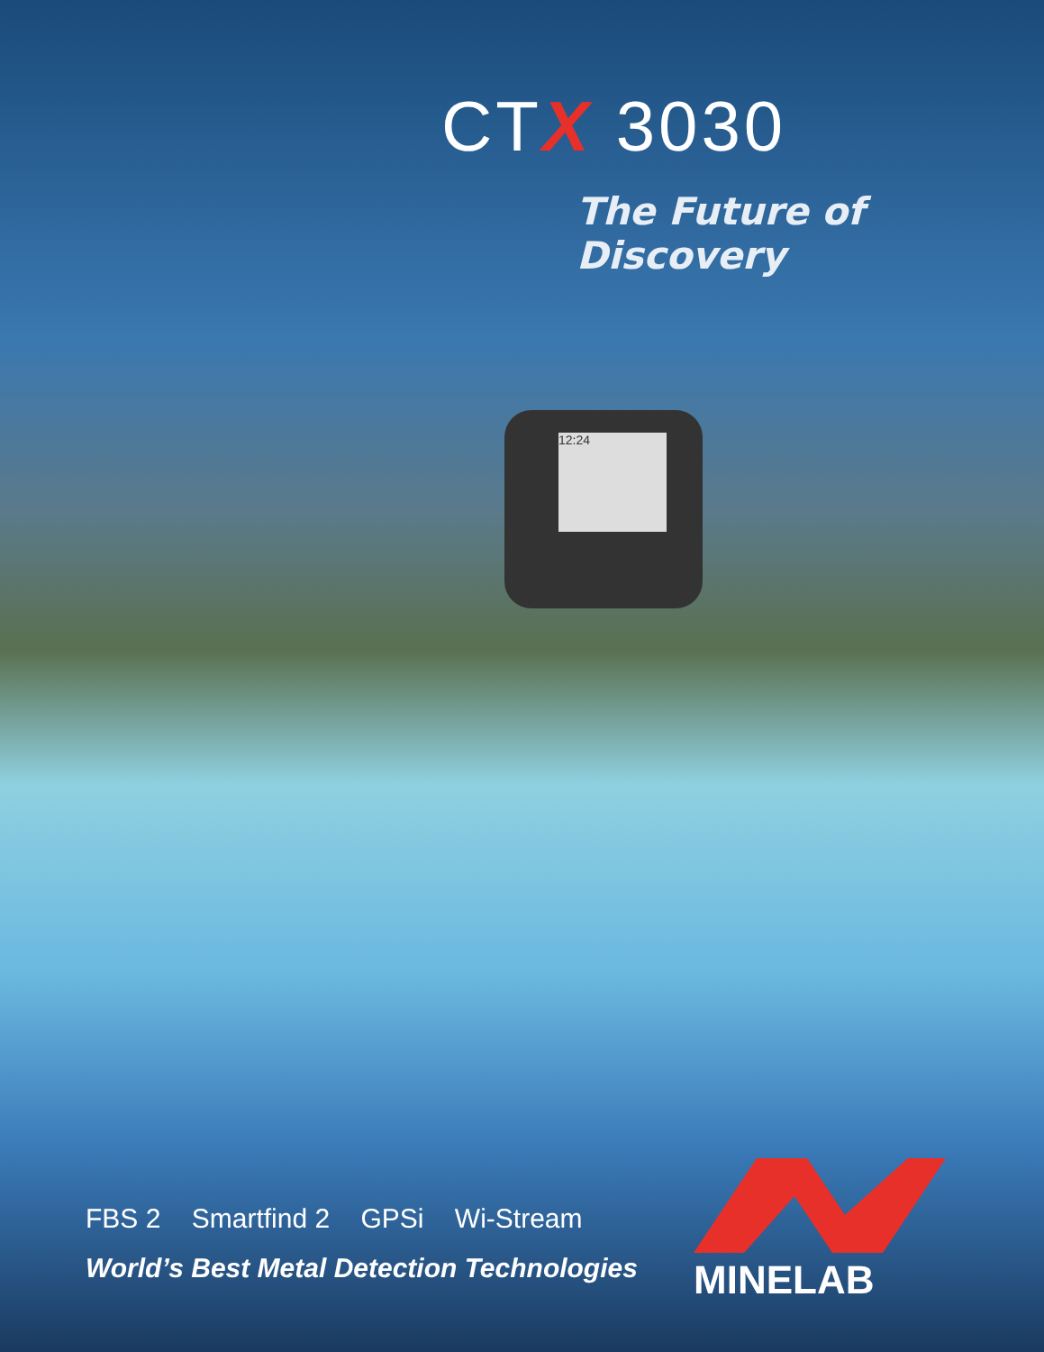CTX 3030
The Future of Discovery
12:24
FBS 2 Smartfind 2 GPSi Wi-Stream
World’s Best Metal Detection Technologies
MINELAB